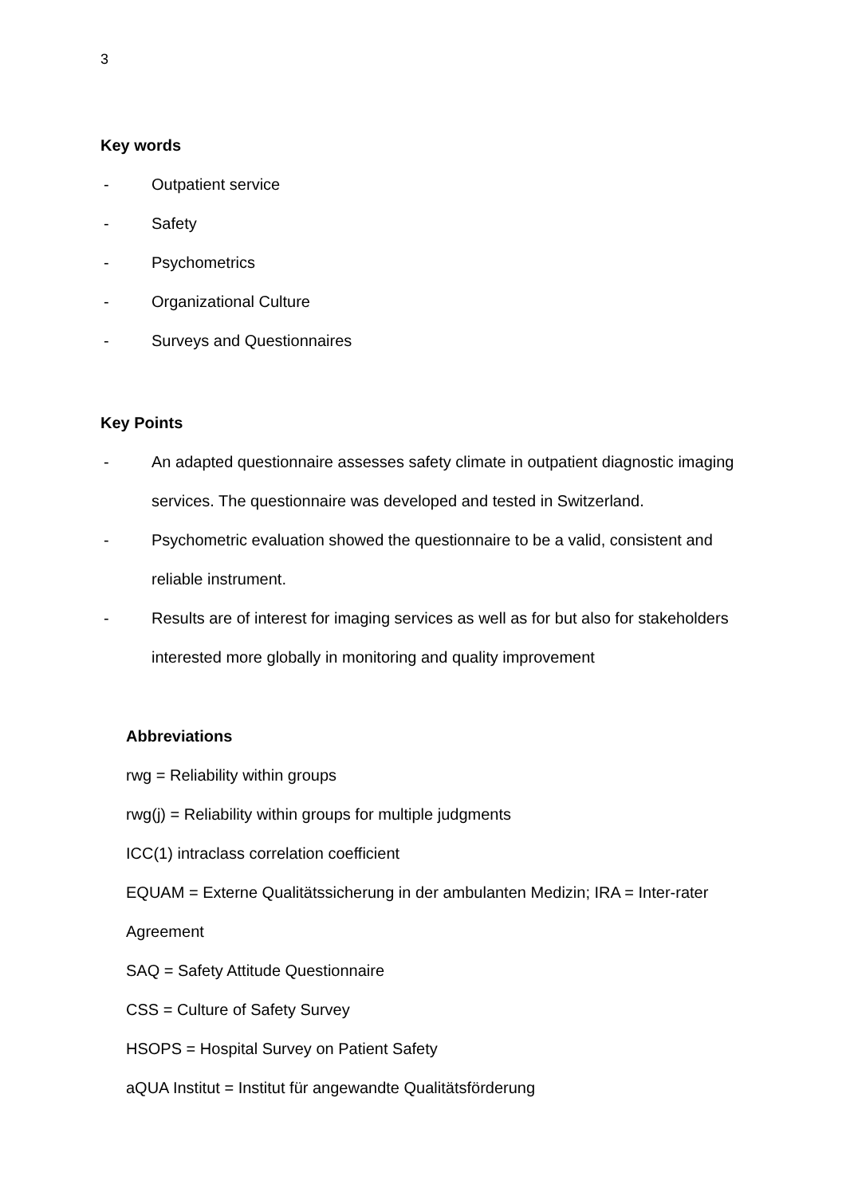3
Key words
- Outpatient service
- Safety
- Psychometrics
- Organizational Culture
- Surveys and Questionnaires
Key Points
- An adapted questionnaire assesses safety climate in outpatient diagnostic imaging services. The questionnaire was developed and tested in Switzerland.
- Psychometric evaluation showed the questionnaire to be a valid, consistent and reliable instrument.
- Results are of interest for imaging services as well as for but also for stakeholders interested more globally in monitoring and quality improvement
Abbreviations
rwg = Reliability within groups
rwg(j) = Reliability within groups for multiple judgments
ICC(1) intraclass correlation coefficient
EQUAM = Externe Qualitätssicherung in der ambulanten Medizin; IRA = Inter-rater Agreement
SAQ = Safety Attitude Questionnaire
CSS = Culture of Safety Survey
HSOPS = Hospital Survey on Patient Safety
aQUA Institut = Institut für angewandte Qualitätsförderung